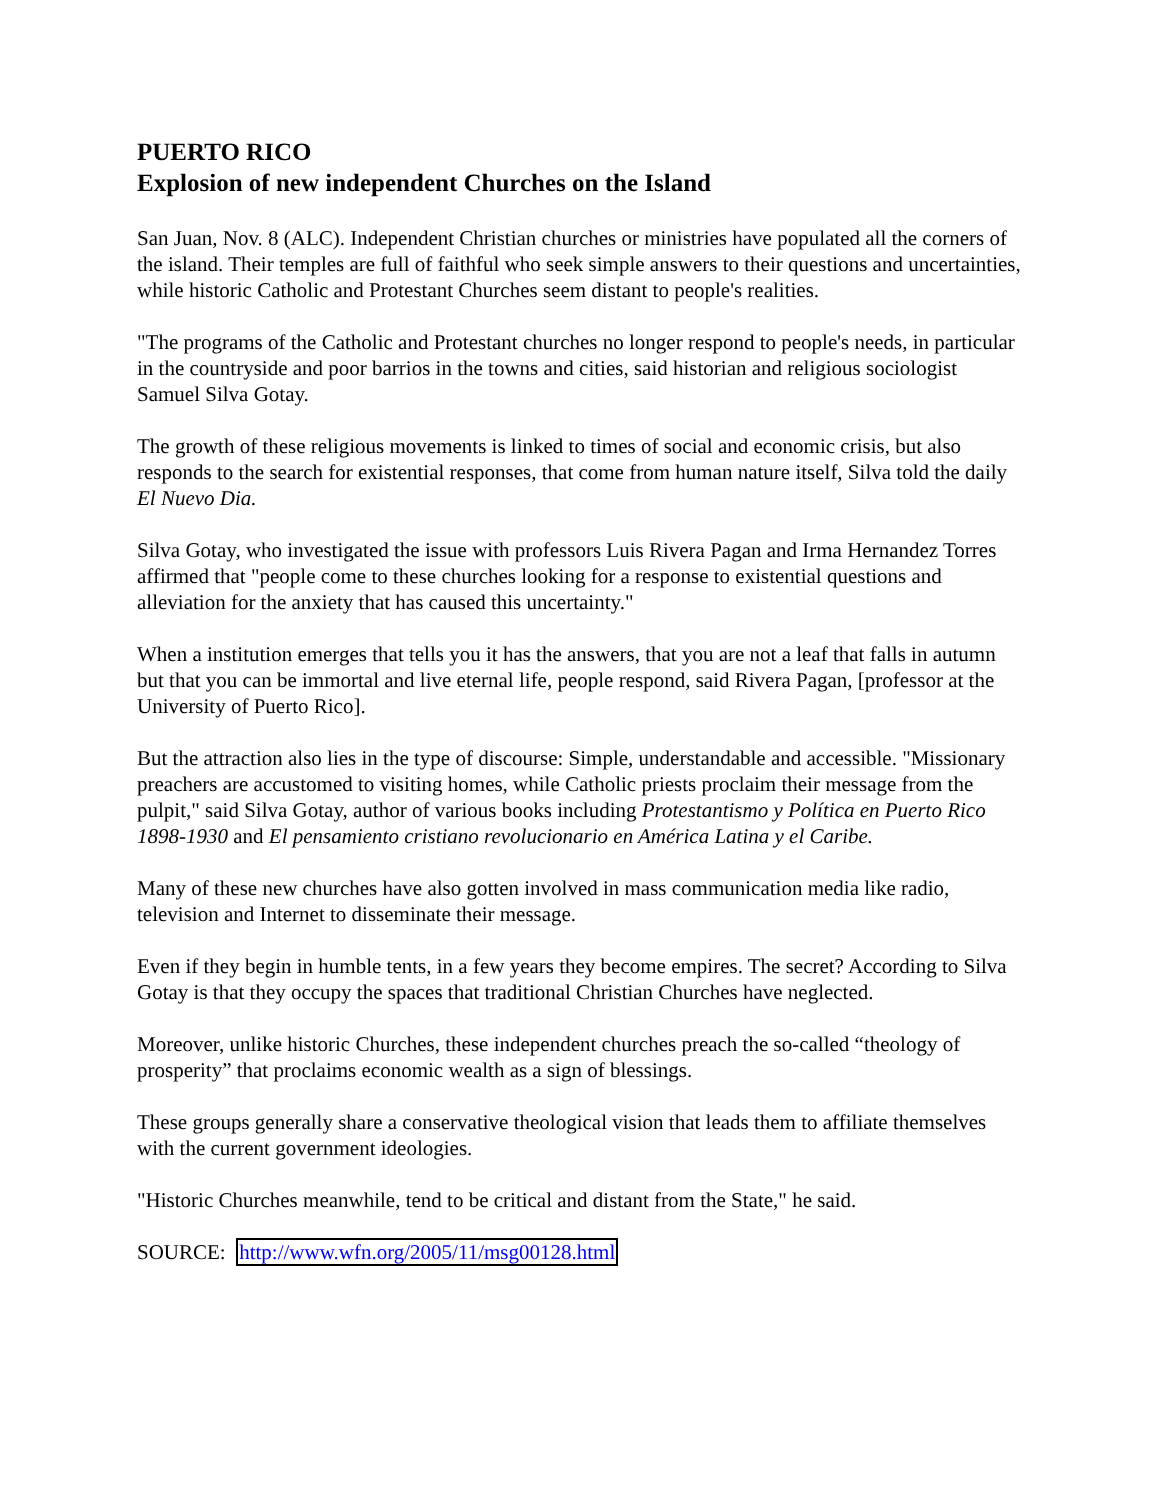PUERTO RICO
Explosion of new independent Churches on the Island
San Juan, Nov. 8 (ALC). Independent Christian churches or ministries have populated all the corners of the island. Their temples are full of faithful who seek simple answers to their questions and uncertainties, while historic Catholic and Protestant Churches seem distant to people's realities.
"The programs of the Catholic and Protestant churches no longer respond to people's needs, in particular in the countryside and poor barrios in the towns and cities, said historian and religious sociologist Samuel Silva Gotay.
The growth of these religious movements is linked to times of social and economic crisis, but also responds to the search for existential responses, that come from human nature itself, Silva told the daily El Nuevo Dia.
Silva Gotay, who investigated the issue with professors Luis Rivera Pagan and Irma Hernandez Torres affirmed that "people come to these churches looking for a response to existential questions and alleviation for the anxiety that has caused this uncertainty."
When a institution emerges that tells you it has the answers, that you are not a leaf that falls in autumn but that you can be immortal and live eternal life, people respond, said Rivera Pagan, [professor at the University of Puerto Rico].
But the attraction also lies in the type of discourse: Simple, understandable and accessible. "Missionary preachers are accustomed to visiting homes, while Catholic priests proclaim their message from the pulpit," said Silva Gotay, author of various books including Protestantismo y Política en Puerto Rico 1898-1930 and El pensamiento cristiano revolucionario en América Latina y el Caribe.
Many of these new churches have also gotten involved in mass communication media like radio, television and Internet to disseminate their message.
Even if they begin in humble tents, in a few years they become empires. The secret? According to Silva Gotay is that they occupy the spaces that traditional Christian Churches have neglected.
Moreover, unlike historic Churches, these independent churches preach the so-called “theology of prosperity” that proclaims economic wealth as a sign of blessings.
These groups generally share a conservative theological vision that leads them to affiliate themselves with the current government ideologies.
"Historic Churches meanwhile, tend to be critical and distant from the State," he said.
SOURCE: http://www.wfn.org/2005/11/msg00128.html